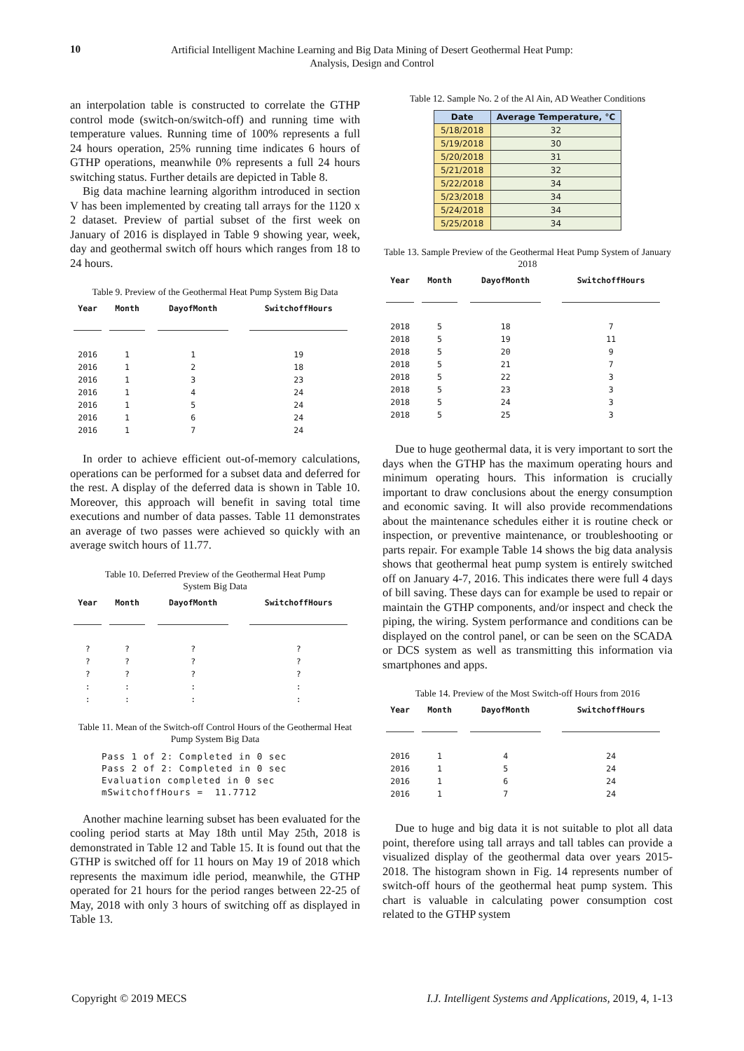10
Artificial Intelligent Machine Learning and Big Data Mining of Desert Geothermal Heat Pump:
Analysis, Design and Control
an interpolation table is constructed to correlate the GTHP control mode (switch-on/switch-off) and running time with temperature values. Running time of 100% represents a full 24 hours operation, 25% running time indicates 6 hours of GTHP operations, meanwhile 0% represents a full 24 hours switching status. Further details are depicted in Table 8.
Big data machine learning algorithm introduced in section V has been implemented by creating tall arrays for the 1120 x 2 dataset. Preview of partial subset of the first week on January of 2016 is displayed in Table 9 showing year, week, day and geothermal switch off hours which ranges from 18 to 24 hours.
Table 9. Preview of the Geothermal Heat Pump System Big Data
| Year | Month | DayofMonth | SwitchoffHours |
| --- | --- | --- | --- |
| 2016 | 1 | 1 | 19 |
| 2016 | 1 | 2 | 18 |
| 2016 | 1 | 3 | 23 |
| 2016 | 1 | 4 | 24 |
| 2016 | 1 | 5 | 24 |
| 2016 | 1 | 6 | 24 |
| 2016 | 1 | 7 | 24 |
In order to achieve efficient out-of-memory calculations, operations can be performed for a subset data and deferred for the rest. A display of the deferred data is shown in Table 10. Moreover, this approach will benefit in saving total time executions and number of data passes. Table 11 demonstrates an average of two passes were achieved so quickly with an average switch hours of 11.77.
Table 10. Deferred Preview of the Geothermal Heat Pump
System Big Data
| Year | Month | DayofMonth | SwitchoffHours |
| --- | --- | --- | --- |
| ? | ? | ? | ? |
| ? | ? | ? | ? |
| ? | ? | ? | ? |
| : | : | : | : |
| : | : | : | : |
Table 11. Mean of the Switch-off Control Hours of the Geothermal Heat Pump System Big Data
Pass 1 of 2: Completed in 0 sec
Pass 2 of 2: Completed in 0 sec
Evaluation completed in 0 sec
mSwitchoffHours =  11.7712
Another machine learning subset has been evaluated for the cooling period starts at May 18th until May 25th, 2018 is demonstrated in Table 12 and Table 15. It is found out that the GTHP is switched off for 11 hours on May 19 of 2018 which represents the maximum idle period, meanwhile, the GTHP operated for 21 hours for the period ranges between 22-25 of May, 2018 with only 3 hours of switching off as displayed in Table 13.
Table 12. Sample No. 2 of the Al Ain, AD Weather Conditions
| Date | Average Temperature, °C |
| --- | --- |
| 5/18/2018 | 32 |
| 5/19/2018 | 30 |
| 5/20/2018 | 31 |
| 5/21/2018 | 32 |
| 5/22/2018 | 34 |
| 5/23/2018 | 34 |
| 5/24/2018 | 34 |
| 5/25/2018 | 34 |
Table 13. Sample Preview of the Geothermal Heat Pump System of January 2018
| Year | Month | DayofMonth | SwitchoffHours |
| --- | --- | --- | --- |
| 2018 | 5 | 18 | 7 |
| 2018 | 5 | 19 | 11 |
| 2018 | 5 | 20 | 9 |
| 2018 | 5 | 21 | 7 |
| 2018 | 5 | 22 | 3 |
| 2018 | 5 | 23 | 3 |
| 2018 | 5 | 24 | 3 |
| 2018 | 5 | 25 | 3 |
Due to huge geothermal data, it is very important to sort the days when the GTHP has the maximum operating hours and minimum operating hours. This information is crucially important to draw conclusions about the energy consumption and economic saving. It will also provide recommendations about the maintenance schedules either it is routine check or inspection, or preventive maintenance, or troubleshooting or parts repair. For example Table 14 shows the big data analysis shows that geothermal heat pump system is entirely switched off on January 4-7, 2016. This indicates there were full 4 days of bill saving. These days can for example be used to repair or maintain the GTHP components, and/or inspect and check the piping, the wiring. System performance and conditions can be displayed on the control panel, or can be seen on the SCADA or DCS system as well as transmitting this information via smartphones and apps.
Table 14. Preview of the Most Switch-off Hours from 2016
| Year | Month | DayofMonth | SwitchoffHours |
| --- | --- | --- | --- |
| 2016 | 1 | 4 | 24 |
| 2016 | 1 | 5 | 24 |
| 2016 | 1 | 6 | 24 |
| 2016 | 1 | 7 | 24 |
Due to huge and big data it is not suitable to plot all data point, therefore using tall arrays and tall tables can provide a visualized display of the geothermal data over years 2015-2018. The histogram shown in Fig. 14 represents number of switch-off hours of the geothermal heat pump system. This chart is valuable in calculating power consumption cost related to the GTHP system
Copyright © 2019 MECS I.J. Intelligent Systems and Applications, 2019, 4, 1-13